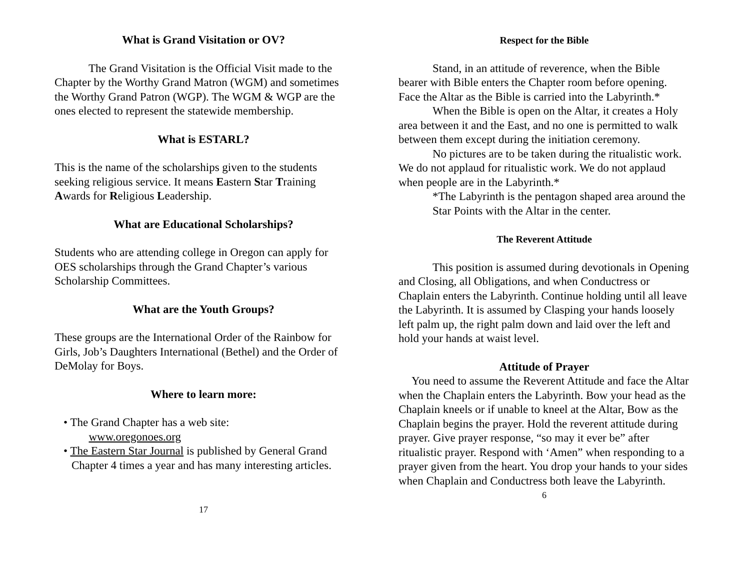What is Grand Visitation or OV?
The Grand Visitation is the Official Visit made to the Chapter by the Worthy Grand Matron (WGM) and sometimes the Worthy Grand Patron (WGP). The WGM & WGP are the ones elected to represent the statewide membership.
What is ESTARL?
This is the name of the scholarships given to the students seeking religious service. It means Eastern Star Training Awards for Religious Leadership.
What are Educational Scholarships?
Students who are attending college in Oregon can apply for OES scholarships through the Grand Chapter’s various Scholarship Committees.
What are the Youth Groups?
These groups are the International Order of the Rainbow for Girls, Job’s Daughters International (Bethel) and the Order of DeMolay for Boys.
Where to learn more:
• The Grand Chapter has a web site:
www.oregonoes.org
• The Eastern Star Journal is published by General Grand Chapter 4 times a year and has many interesting articles.
17
Respect for the Bible
Stand, in an attitude of reverence, when the Bible bearer with Bible enters the Chapter room before opening. Face the Altar as the Bible is carried into the Labyrinth.*
When the Bible is open on the Altar, it creates a Holy area between it and the East, and no one is permitted to walk between them except during the initiation ceremony.
No pictures are to be taken during the ritualistic work. We do not applaud for ritualistic work. We do not applaud when people are in the Labyrinth.*
*The Labyrinth is the pentagon shaped area around the Star Points with the Altar in the center.
The Reverent Attitude
This position is assumed during devotionals in Opening and Closing, all Obligations, and when Conductress or Chaplain enters the Labyrinth. Continue holding until all leave the Labyrinth. It is assumed by Clasping your hands loosely left palm up, the right palm down and laid over the left and hold your hands at waist level.
Attitude of Prayer
You need to assume the Reverent Attitude and face the Altar when the Chaplain enters the Labyrinth. Bow your head as the Chaplain kneels or if unable to kneel at the Altar, Bow as the Chaplain begins the prayer. Hold the reverent attitude during prayer. Give prayer response, “so may it ever be” after ritualistic prayer. Respond with ‘Amen” when responding to a prayer given from the heart. You drop your hands to your sides when Chaplain and Conductress both leave the Labyrinth.
6